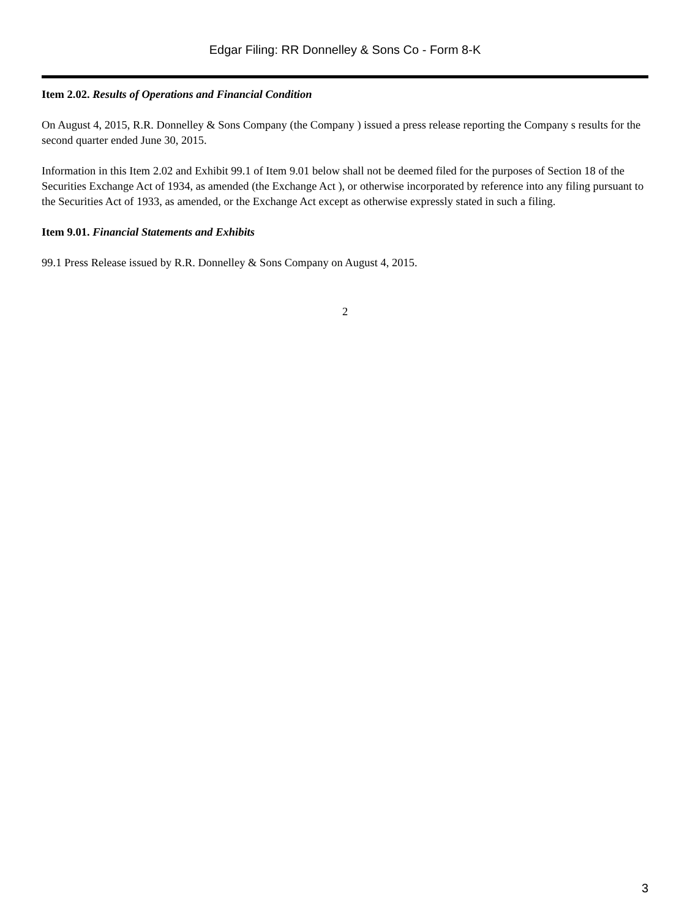Edgar Filing: RR Donnelley & Sons Co - Form 8-K
Item 2.02. Results of Operations and Financial Condition
On August 4, 2015, R.R. Donnelley & Sons Company (the Company ) issued a press release reporting the Company s results for the second quarter ended June 30, 2015.
Information in this Item 2.02 and Exhibit 99.1 of Item 9.01 below shall not be deemed filed for the purposes of Section 18 of the Securities Exchange Act of 1934, as amended (the Exchange Act ), or otherwise incorporated by reference into any filing pursuant to the Securities Act of 1933, as amended, or the Exchange Act except as otherwise expressly stated in such a filing.
Item 9.01. Financial Statements and Exhibits
99.1 Press Release issued by R.R. Donnelley & Sons Company on August 4, 2015.
2
3